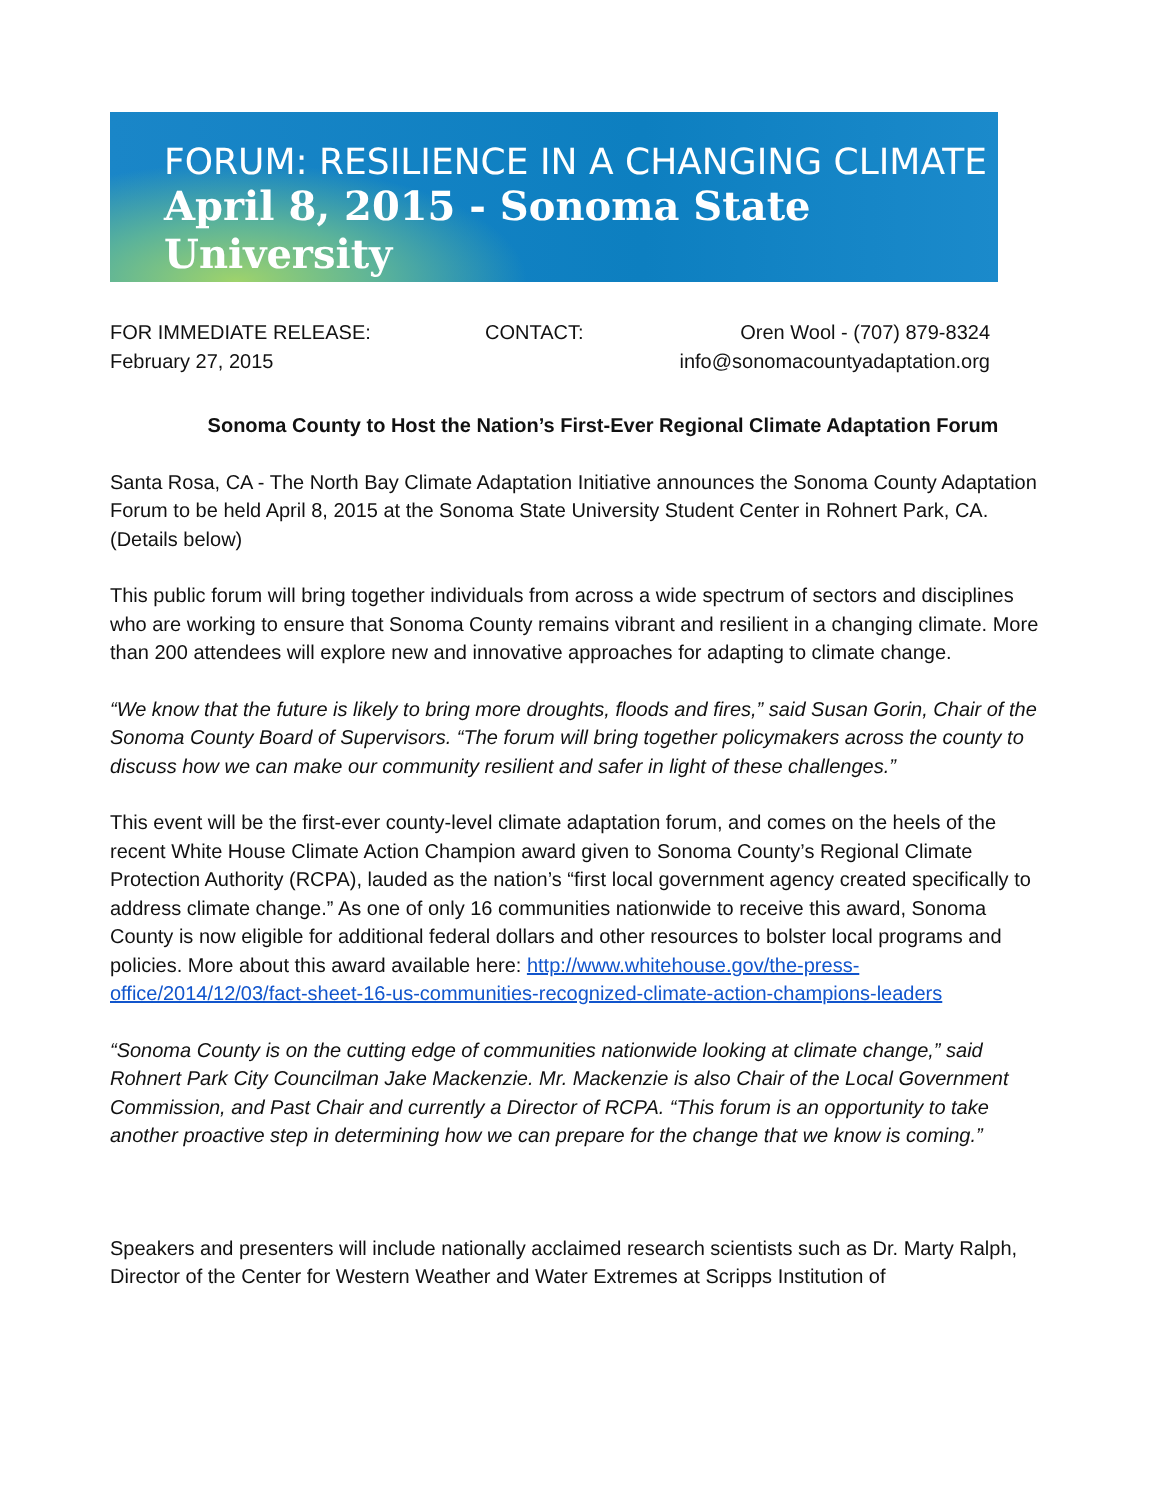FORUM: RESILIENCE IN A CHANGING CLIMATE
April 8, 2015 - Sonoma State University
FOR IMMEDIATE RELEASE:
February 27, 2015
CONTACT: Oren Wool - (707) 879-8324
info@sonomacountyadaptation.org
Sonoma County to Host the Nation’s First-Ever Regional Climate Adaptation Forum
Santa Rosa, CA - The North Bay Climate Adaptation Initiative announces the Sonoma County Adaptation Forum to be held April 8, 2015 at the Sonoma State University Student Center in Rohnert Park, CA. (Details below)
This public forum will bring together individuals from across a wide spectrum of sectors and disciplines who are working to ensure that Sonoma County remains vibrant and resilient in a changing climate. More than 200 attendees will explore new and innovative approaches for adapting to climate change.
“We know that the future is likely to bring more droughts, floods and fires,” said Susan Gorin, Chair of the Sonoma County Board of Supervisors. “The forum will bring together policymakers across the county to discuss how we can make our community resilient and safer in light of these challenges.”
This event will be the first-ever county-level climate adaptation forum, and comes on the heels of the recent White House Climate Action Champion award given to Sonoma County’s Regional Climate Protection Authority (RCPA), lauded as the nation’s “first local government agency created specifically to address climate change.” As one of only 16 communities nationwide to receive this award, Sonoma County is now eligible for additional federal dollars and other resources to bolster local programs and policies. More about this award available here: http://www.whitehouse.gov/the-press-office/2014/12/03/fact-sheet-16-us-communities-recognized-climate-action-champions-leaders
“Sonoma County is on the cutting edge of communities nationwide looking at climate change,” said Rohnert Park City Councilman Jake Mackenzie. Mr. Mackenzie is also Chair of the Local Government Commission, and Past Chair and currently a Director of RCPA. “This forum is an opportunity to take another proactive step in determining how we can prepare for the change that we know is coming.”
Speakers and presenters will include nationally acclaimed research scientists such as Dr. Marty Ralph, Director of the Center for Western Weather and Water Extremes at Scripps Institution of